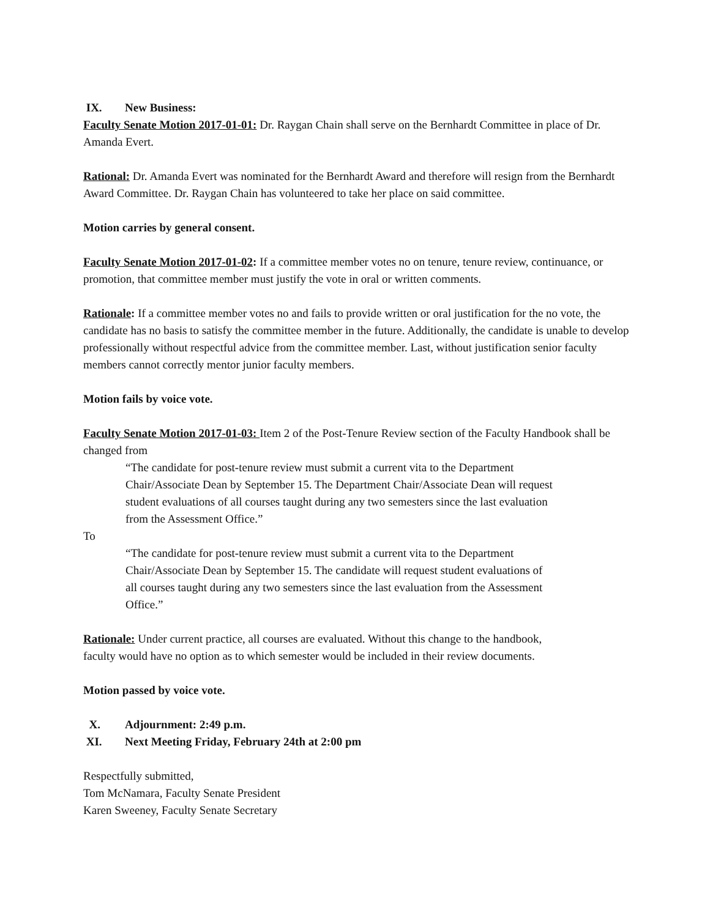IX. New Business:
Faculty Senate Motion 2017-01-01: Dr. Raygan Chain shall serve on the Bernhardt Committee in place of Dr. Amanda Evert.
Rational: Dr. Amanda Evert was nominated for the Bernhardt Award and therefore will resign from the Bernhardt Award Committee. Dr. Raygan Chain has volunteered to take her place on said committee.
Motion carries by general consent.
Faculty Senate Motion 2017-01-02: If a committee member votes no on tenure, tenure review, continuance, or promotion, that committee member must justify the vote in oral or written comments.
Rationale: If a committee member votes no and fails to provide written or oral justification for the no vote, the candidate has no basis to satisfy the committee member in the future. Additionally, the candidate is unable to develop professionally without respectful advice from the committee member. Last, without justification senior faculty members cannot correctly mentor junior faculty members.
Motion fails by voice vote.
Faculty Senate Motion 2017-01-03: Item 2 of the Post-Tenure Review section of the Faculty Handbook shall be changed from
“The candidate for post-tenure review must submit a current vita to the Department Chair/Associate Dean by September 15. The Department Chair/Associate Dean will request student evaluations of all courses taught during any two semesters since the last evaluation from the Assessment Office.”
To
“The candidate for post-tenure review must submit a current vita to the Department Chair/Associate Dean by September 15. The candidate will request student evaluations of all courses taught during any two semesters since the last evaluation from the Assessment Office.”
Rationale: Under current practice, all courses are evaluated. Without this change to the handbook, faculty would have no option as to which semester would be included in their review documents.
Motion passed by voice vote.
X. Adjournment: 2:49 p.m.
XI. Next Meeting Friday, February 24th at 2:00 pm
Respectfully submitted,
Tom McNamara, Faculty Senate President
Karen Sweeney, Faculty Senate Secretary